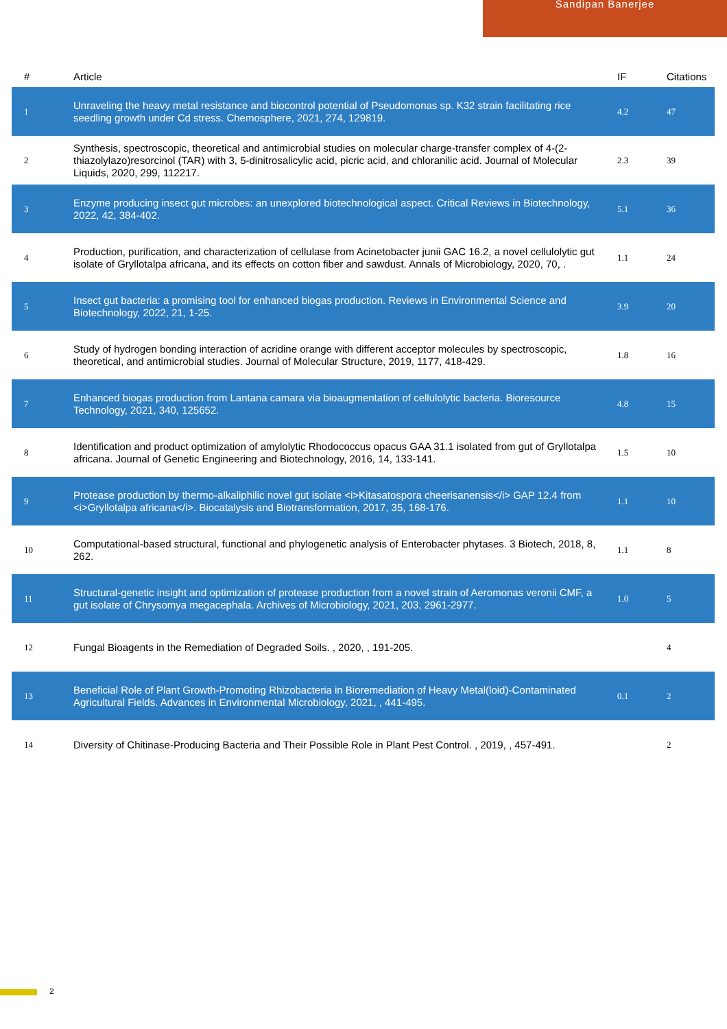Sandipan Banerjee
| # | Article | IF | Citations |
| --- | --- | --- | --- |
| 1 | Unraveling the heavy metal resistance and biocontrol potential of Pseudomonas sp. K32 strain facilitating rice seedling growth under Cd stress. Chemosphere, 2021, 274, 129819. | 4.2 | 47 |
| 2 | Synthesis, spectroscopic, theoretical and antimicrobial studies on molecular charge-transfer complex of 4-(2-thiazolylazo)resorcinol (TAR) with 3, 5-dinitrosalicylic acid, picric acid, and chloranilic acid. Journal of Molecular Liquids, 2020, 299, 112217. | 2.3 | 39 |
| 3 | Enzyme producing insect gut microbes: an unexplored biotechnological aspect. Critical Reviews in Biotechnology, 2022, 42, 384-402. | 5.1 | 36 |
| 4 | Production, purification, and characterization of cellulase from Acinetobacter junii GAC 16.2, a novel cellulolytic gut isolate of Gryllotalpa africana, and its effects on cotton fiber and sawdust. Annals of Microbiology, 2020, 70, . | 1.1 | 24 |
| 5 | Insect gut bacteria: a promising tool for enhanced biogas production. Reviews in Environmental Science and Biotechnology, 2022, 21, 1-25. | 3.9 | 20 |
| 6 | Study of hydrogen bonding interaction of acridine orange with different acceptor molecules by spectroscopic, theoretical, and antimicrobial studies. Journal of Molecular Structure, 2019, 1177, 418-429. | 1.8 | 16 |
| 7 | Enhanced biogas production from Lantana camara via bioaugmentation of cellulolytic bacteria. Bioresource Technology, 2021, 340, 125652. | 4.8 | 15 |
| 8 | Identification and product optimization of amylolytic Rhodococcus opacus GAA 31.1 isolated from gut of Gryllotalpa africana. Journal of Genetic Engineering and Biotechnology, 2016, 14, 133-141. | 1.5 | 10 |
| 9 | Protease production by thermo-alkaliphilic novel gut isolate <i>Kitasatospora cheerisanensis</i> GAP 12.4 from <i>Gryllotalpa africana</i>. Biocatalysis and Biotransformation, 2017, 35, 168-176. | 1.1 | 10 |
| 10 | Computational-based structural, functional and phylogenetic analysis of Enterobacter phytases. 3 Biotech, 2018, 8, 262. | 1.1 | 8 |
| 11 | Structural-genetic insight and optimization of protease production from a novel strain of Aeromonas veronii CMF, a gut isolate of Chrysomya megacephala. Archives of Microbiology, 2021, 203, 2961-2977. | 1.0 | 5 |
| 12 | Fungal Bioagents in the Remediation of Degraded Soils. , 2020, , 191-205. | | 4 |
| 13 | Beneficial Role of Plant Growth-Promoting Rhizobacteria in Bioremediation of Heavy Metal(loid)-Contaminated Agricultural Fields. Advances in Environmental Microbiology, 2021, , 441-495. | 0.1 | 2 |
| 14 | Diversity of Chitinase-Producing Bacteria and Their Possible Role in Plant Pest Control. , 2019, , 457-491. | | 2 |
2